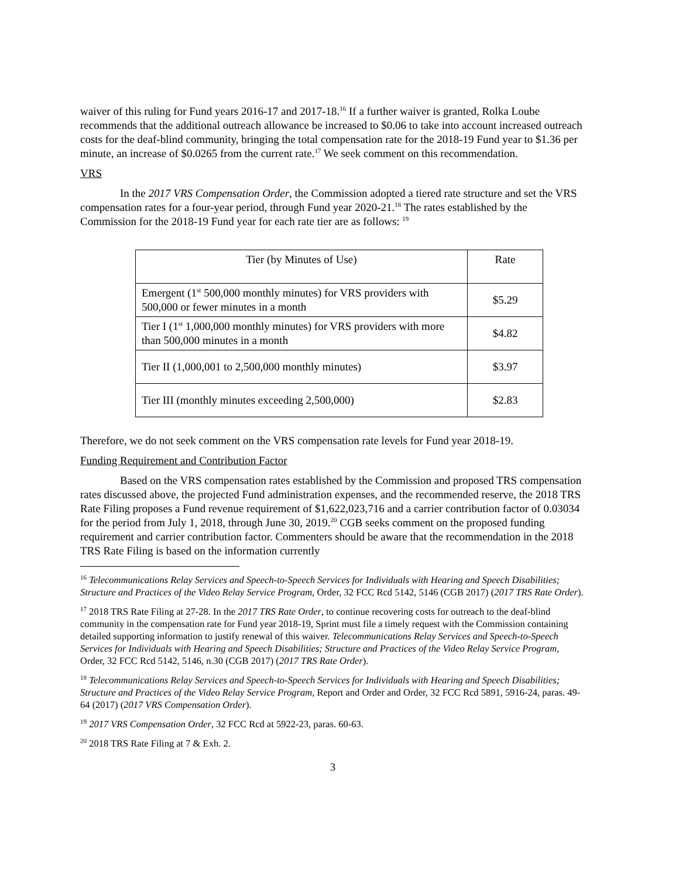waiver of this ruling for Fund years 2016-17 and 2017-18.<sup>16</sup> If a further waiver is granted, Rolka Loube recommends that the additional outreach allowance be increased to $0.06 to take into account increased outreach costs for the deaf-blind community, bringing the total compensation rate for the 2018-19 Fund year to $1.36 per minute, an increase of $0.0265 from the current rate.<sup>17</sup> We seek comment on this recommendation.
VRS
In the 2017 VRS Compensation Order, the Commission adopted a tiered rate structure and set the VRS compensation rates for a four-year period, through Fund year 2020-21.<sup>18</sup> The rates established by the Commission for the 2018-19 Fund year for each rate tier are as follows: <sup>19</sup>
| Tier (by Minutes of Use) | Rate |
| Emergent (1<sup>st</sup> 500,000 monthly minutes) for VRS providers with 500,000 or fewer minutes in a month | $5.29 |
| Tier I (1<sup>st</sup> 1,000,000 monthly minutes) for VRS providers with more than 500,000 minutes in a month | $4.82 |
| Tier II (1,000,001 to 2,500,000 monthly minutes) | $3.97 |
| Tier III (monthly minutes exceeding 2,500,000) | $2.83 |
Therefore, we do not seek comment on the VRS compensation rate levels for Fund year 2018-19.
Funding Requirement and Contribution Factor
Based on the VRS compensation rates established by the Commission and proposed TRS compensation rates discussed above, the projected Fund administration expenses, and the recommended reserve, the 2018 TRS Rate Filing proposes a Fund revenue requirement of $1,622,023,716 and a carrier contribution factor of 0.03034 for the period from July 1, 2018, through June 30, 2019.<sup>20</sup> CGB seeks comment on the proposed funding requirement and carrier contribution factor. Commenters should be aware that the recommendation in the 2018 TRS Rate Filing is based on the information currently
<sup>16</sup> Telecommunications Relay Services and Speech-to-Speech Services for Individuals with Hearing and Speech Disabilities; Structure and Practices of the Video Relay Service Program, Order, 32 FCC Rcd 5142, 5146 (CGB 2017) (2017 TRS Rate Order).
<sup>17</sup> 2018 TRS Rate Filing at 27-28. In the 2017 TRS Rate Order, to continue recovering costs for outreach to the deaf-blind community in the compensation rate for Fund year 2018-19, Sprint must file a timely request with the Commission containing detailed supporting information to justify renewal of this waiver. Telecommunications Relay Services and Speech-to-Speech Services for Individuals with Hearing and Speech Disabilities; Structure and Practices of the Video Relay Service Program, Order, 32 FCC Rcd 5142, 5146, n.30 (CGB 2017) (2017 TRS Rate Order).
<sup>18</sup> Telecommunications Relay Services and Speech-to-Speech Services for Individuals with Hearing and Speech Disabilities; Structure and Practices of the Video Relay Service Program, Report and Order and Order, 32 FCC Rcd 5891, 5916-24, paras. 49-64 (2017) (2017 VRS Compensation Order).
<sup>19</sup> 2017 VRS Compensation Order, 32 FCC Rcd at 5922-23, paras. 60-63.
<sup>20</sup> 2018 TRS Rate Filing at 7 & Exh. 2.
3